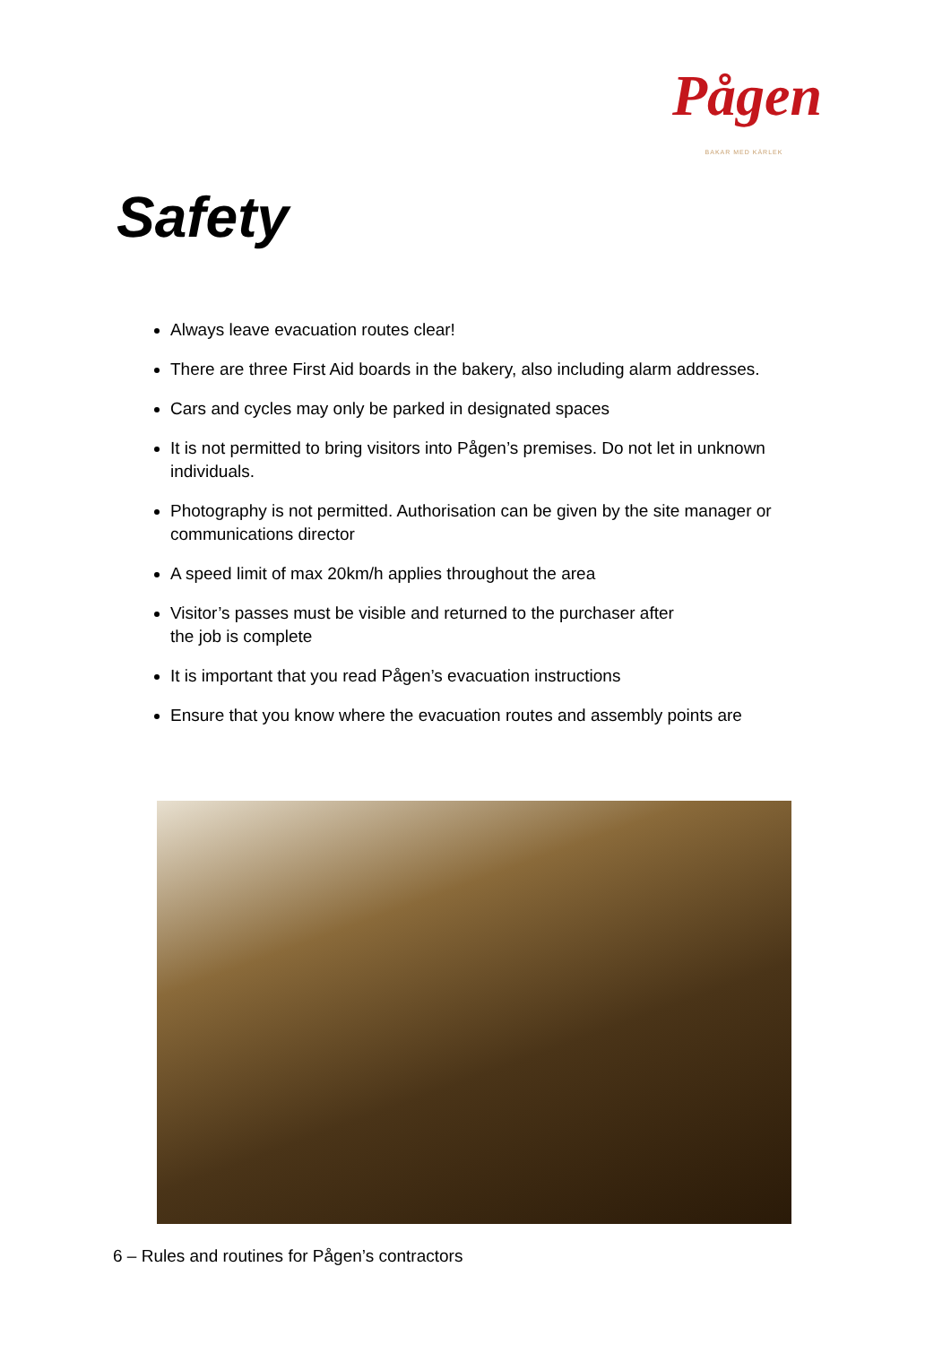Pågen
BAKAR MED KÄRLEK
Safety
Always leave evacuation routes clear!
There are three First Aid boards in the bakery, also including alarm addresses.
Cars and cycles may only be parked in designated spaces
It is not permitted to bring visitors into Pågen’s premises. Do not let in unknown individuals.
Photography is not permitted. Authorisation can be given by the site manager or communications director
A speed limit of max 20km/h applies throughout the area
Visitor’s passes must be visible and returned to the purchaser after
the job is complete
It is important that you read Pågen’s evacuation instructions
Ensure that you know where the evacuation routes and assembly points are
6 – Rules and routines for Pågen’s contractors